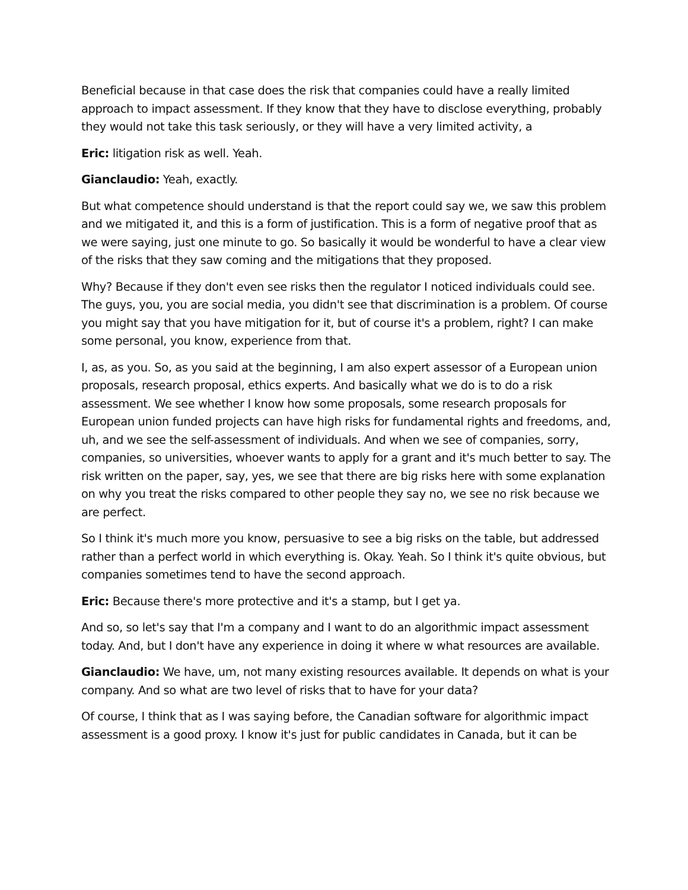Beneficial because in that case does the risk that companies could have a really limited approach to impact assessment. If they know that they have to disclose everything, probably they would not take this task seriously, or they will have a very limited activity, a
Eric: litigation risk as well. Yeah.
Gianclaudio: Yeah, exactly.
But what competence should understand is that the report could say we, we saw this problem and we mitigated it, and this is a form of justification. This is a form of negative proof that as we were saying, just one minute to go. So basically it would be wonderful to have a clear view of the risks that they saw coming and the mitigations that they proposed.
Why? Because if they don't even see risks then the regulator I noticed individuals could see. The guys, you, you are social media, you didn't see that discrimination is a problem. Of course you might say that you have mitigation for it, but of course it's a problem, right? I can make some personal, you know, experience from that.
I, as, as you. So, as you said at the beginning, I am also expert assessor of a European union proposals, research proposal, ethics experts. And basically what we do is to do a risk assessment. We see whether I know how some proposals, some research proposals for European union funded projects can have high risks for fundamental rights and freedoms, and, uh, and we see the self-assessment of individuals. And when we see of companies, sorry, companies, so universities, whoever wants to apply for a grant and it's much better to say. The risk written on the paper, say, yes, we see that there are big risks here with some explanation on why you treat the risks compared to other people they say no, we see no risk because we are perfect.
So I think it's much more you know, persuasive to see a big risks on the table, but addressed rather than a perfect world in which everything is. Okay. Yeah. So I think it's quite obvious, but companies sometimes tend to have the second approach.
Eric: Because there's more protective and it's a stamp, but I get ya.
And so, so let's say that I'm a company and I want to do an algorithmic impact assessment today. And, but I don't have any experience in doing it where w what resources are available.
Gianclaudio: We have, um, not many existing resources available. It depends on what is your company. And so what are two level of risks that to have for your data?
Of course, I think that as I was saying before, the Canadian software for algorithmic impact assessment is a good proxy. I know it's just for public candidates in Canada, but it can be